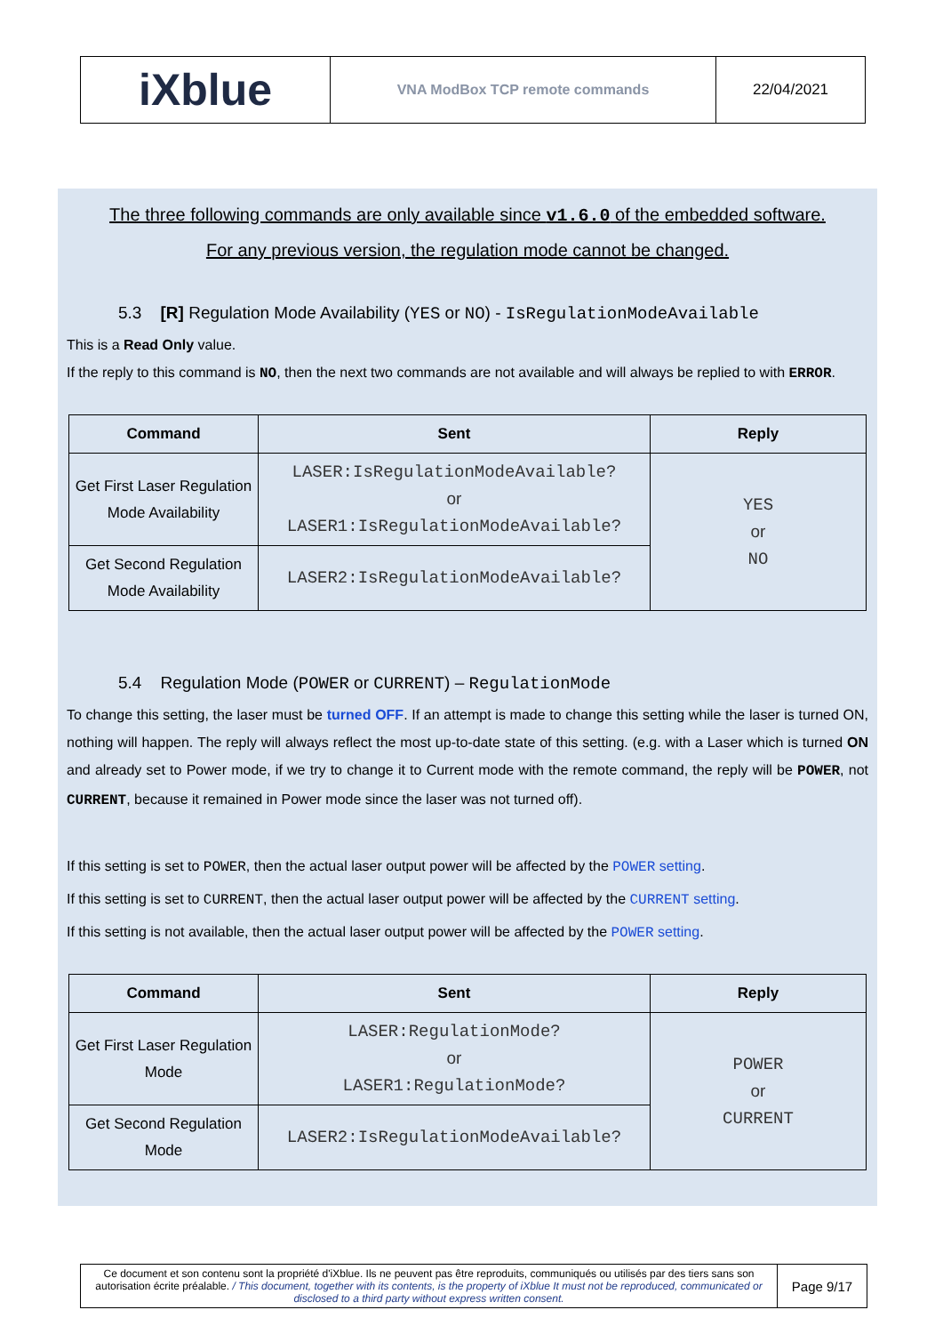| iXblue | VNA ModBox TCP remote commands | 22/04/2021 |
The three following commands are only available since v1.6.0 of the embedded software.
For any previous version, the regulation mode cannot be changed.
5.3 [R] Regulation Mode Availability (YES or NO) - IsRegulationModeAvailable
This is a Read Only value.
If the reply to this command is NO, then the next two commands are not available and will always be replied to with ERROR.
| Command | Sent | Reply |
| --- | --- | --- |
| Get First Laser Regulation Mode Availability | LASER:IsRegulationModeAvailable? or LASER1:IsRegulationModeAvailable? | YES or NO |
| Get Second Regulation Mode Availability | LASER2:IsRegulationModeAvailable? | |
5.4 Regulation Mode (POWER or CURRENT) – RegulationMode
To change this setting, the laser must be turned OFF. If an attempt is made to change this setting while the laser is turned ON, nothing will happen. The reply will always reflect the most up-to-date state of this setting. (e.g. with a Laser which is turned ON and already set to Power mode, if we try to change it to Current mode with the remote command, the reply will be POWER, not CURRENT, because it remained in Power mode since the laser was not turned off).
If this setting is set to POWER, then the actual laser output power will be affected by the POWER setting.
If this setting is set to CURRENT, then the actual laser output power will be affected by the CURRENT setting.
If this setting is not available, then the actual laser output power will be affected by the POWER setting.
| Command | Sent | Reply |
| --- | --- | --- |
| Get First Laser Regulation Mode | LASER:RegulationMode? or LASER1:RegulationMode? | POWER or CURRENT |
| Get Second Regulation Mode | LASER2:IsRegulationModeAvailable? | |
| Ce document et son contenu sont la propriété d'iXblue. Ils ne peuvent pas être reproduits, communiqués ou utilisés par des tiers sans son autorisation écrite préalable. / This document, together with its contents, is the property of iXblue It must not be reproduced, communicated or disclosed to a third party without express written consent. | Page 9/17 |